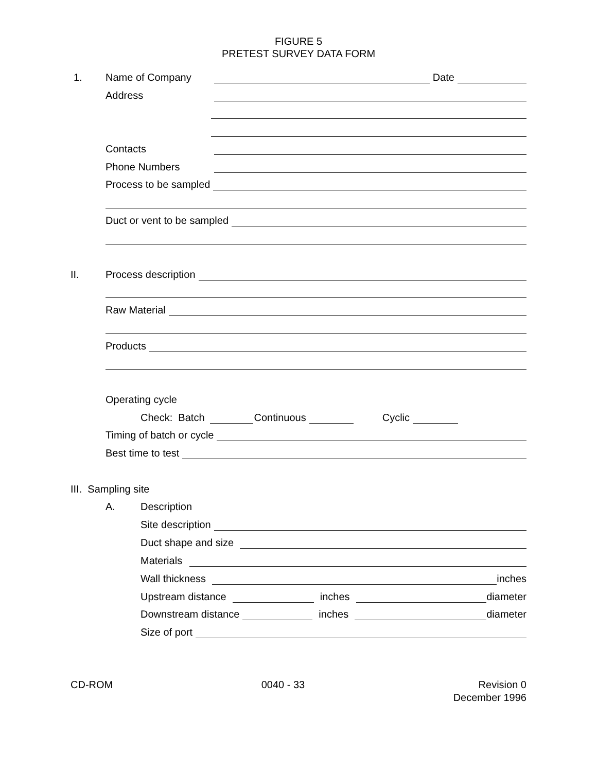FIGURE 5
PRETEST SURVEY DATA FORM
1. Name of Company Date
Address
Contacts
Phone Numbers
Process to be sampled
Duct or vent to be sampled
II. Process description
Raw Material
Products
Operating cycle
Check: Batch Continuous Cyclic
Timing of batch or cycle
Best time to test
III. Sampling site
A. Description
Site description
Duct shape and size
Materials
Wall thickness inches
Upstream distance inches diameter
Downstream distance inches diameter
Size of port
CD-ROM 0040 - 33 Revision 0
December 1996